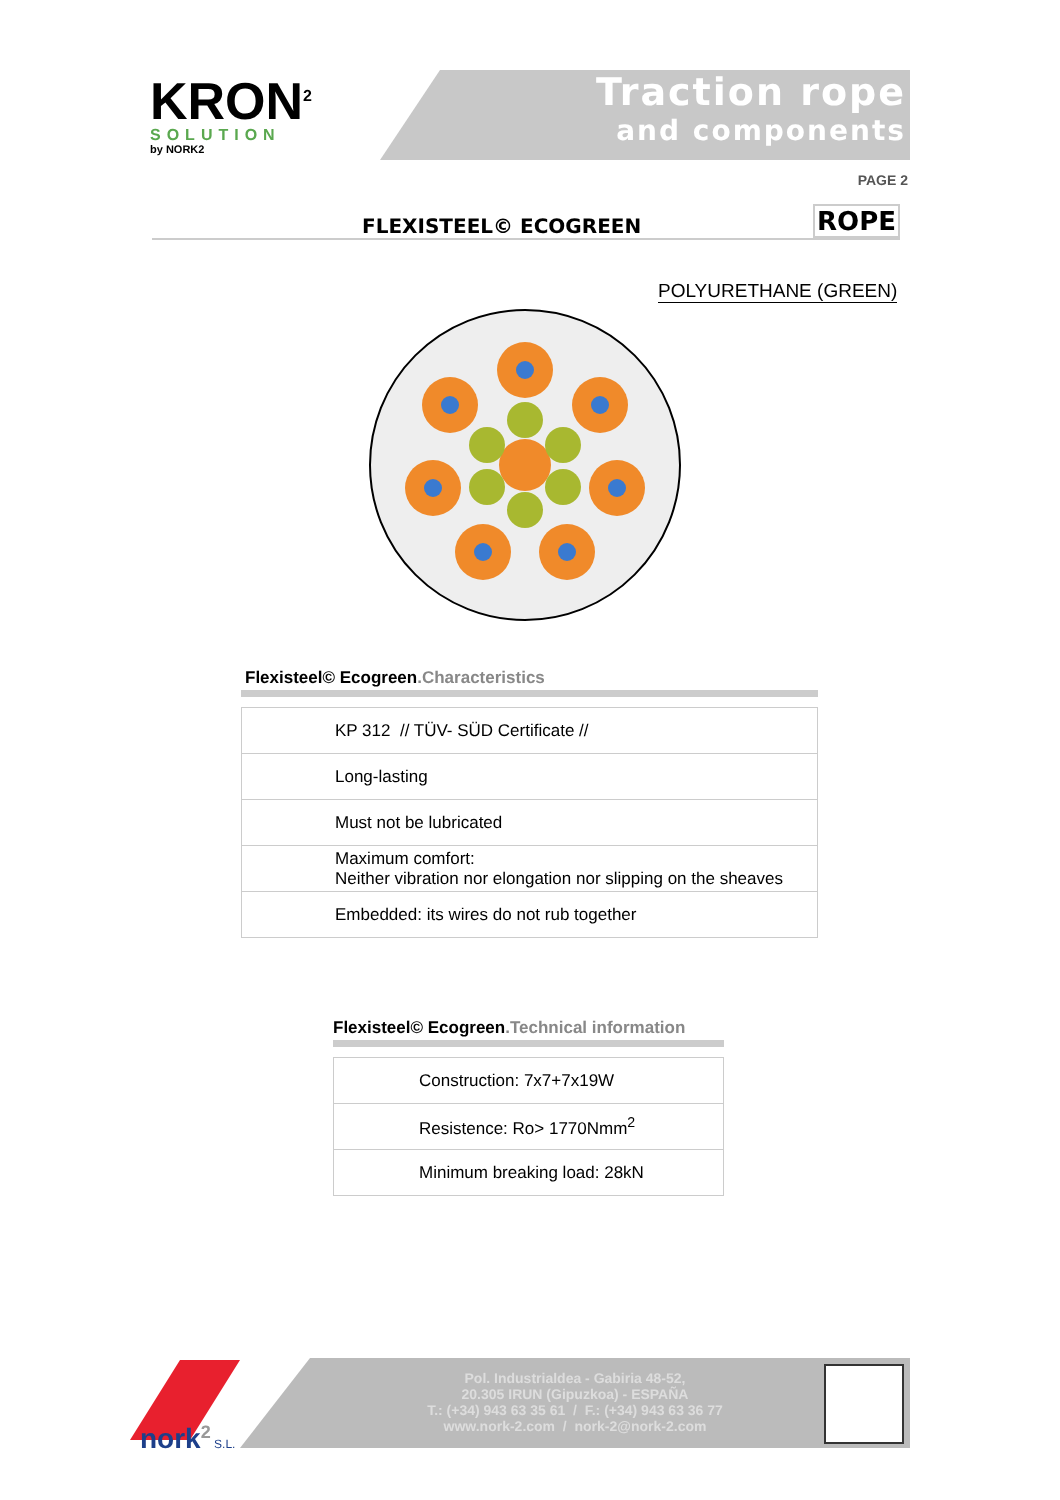KRON<sup>2</sup>
SOLUTION
by NORK2
Traction rope
and components
PAGE 2
FLEXISTEEL© ECOGREEN
ROPE
POLYURETHANE (GREEN)
Flexisteel© Ecogreen.Characteristics
| KP 312 // TÜV- SÜD Certificate // |
| Long-lasting |
| Must not be lubricated |
| Maximum comfort: Neither vibration nor elongation nor slipping on the sheaves |
| Embedded: its wires do not rub together |
Flexisteel© Ecogreen.Technical information
| Construction: 7x7+7x19W |
| Resistence: Ro> 1770Nmm<sup>2</sup> |
| Minimum breaking load: 28kN |
nork<sup>2</sup> S.L.
Pol. Industrialdea - Gabiria 48-52,
20.305 IRUN (Gipuzkoa) - ESPAÑA
T.: (+34) 943 63 35 61 / F.: (+34) 943 63 36 77
www.nork-2.com / nork-2@nork-2.com